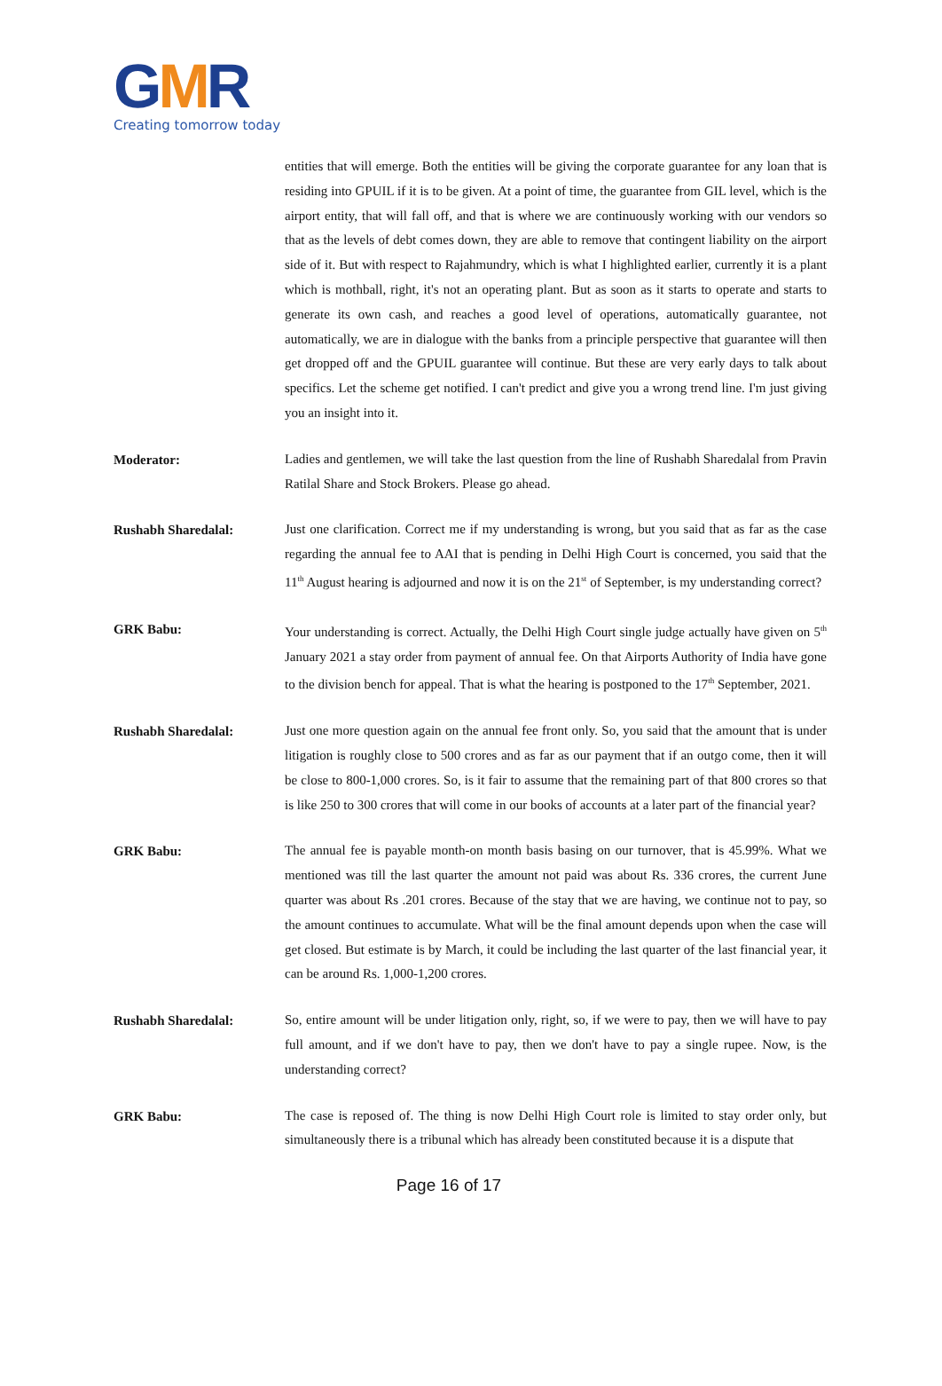GMR
Creating tomorrow today
entities that will emerge. Both the entities will be giving the corporate guarantee for any loan that is residing into GPUIL if it is to be given. At a point of time, the guarantee from GIL level, which is the airport entity, that will fall off, and that is where we are continuously working with our vendors so that as the levels of debt comes down, they are able to remove that contingent liability on the airport side of it. But with respect to Rajahmundry, which is what I highlighted earlier, currently it is a plant which is mothball, right, it's not an operating plant. But as soon as it starts to operate and starts to generate its own cash, and reaches a good level of operations, automatically guarantee, not automatically, we are in dialogue with the banks from a principle perspective that guarantee will then get dropped off and the GPUIL guarantee will continue. But these are very early days to talk about specifics. Let the scheme get notified. I can't predict and give you a wrong trend line. I'm just giving you an insight into it.
Moderator:
Ladies and gentlemen, we will take the last question from the line of Rushabh Sharedalal from Pravin Ratilal Share and Stock Brokers. Please go ahead.
Rushabh Sharedalal:
Just one clarification. Correct me if my understanding is wrong, but you said that as far as the case regarding the annual fee to AAI that is pending in Delhi High Court is concerned, you said that the 11<sup>th</sup> August hearing is adjourned and now it is on the 21<sup>st</sup> of September, is my understanding correct?
GRK Babu:
Your understanding is correct. Actually, the Delhi High Court single judge actually have given on 5<sup>th</sup> January 2021 a stay order from payment of annual fee. On that Airports Authority of India have gone to the division bench for appeal. That is what the hearing is postponed to the 17<sup>th</sup> September, 2021.
Rushabh Sharedalal:
Just one more question again on the annual fee front only. So, you said that the amount that is under litigation is roughly close to 500 crores and as far as our payment that if an outgo come, then it will be close to 800-1,000 crores. So, is it fair to assume that the remaining part of that 800 crores so that is like 250 to 300 crores that will come in our books of accounts at a later part of the financial year?
GRK Babu:
The annual fee is payable month-on month basis basing on our turnover, that is 45.99%. What we mentioned was till the last quarter the amount not paid was about Rs. 336 crores, the current June quarter was about Rs .201 crores. Because of the stay that we are having, we continue not to pay, so the amount continues to accumulate. What will be the final amount depends upon when the case will get closed. But estimate is by March, it could be including the last quarter of the last financial year, it can be around Rs. 1,000-1,200 crores.
Rushabh Sharedalal:
So, entire amount will be under litigation only, right, so, if we were to pay, then we will have to pay full amount, and if we don't have to pay, then we don't have to pay a single rupee. Now, is the understanding correct?
GRK Babu:
The case is reposed of. The thing is now Delhi High Court role is limited to stay order only, but simultaneously there is a tribunal which has already been constituted because it is a dispute that
Page 16 of 17